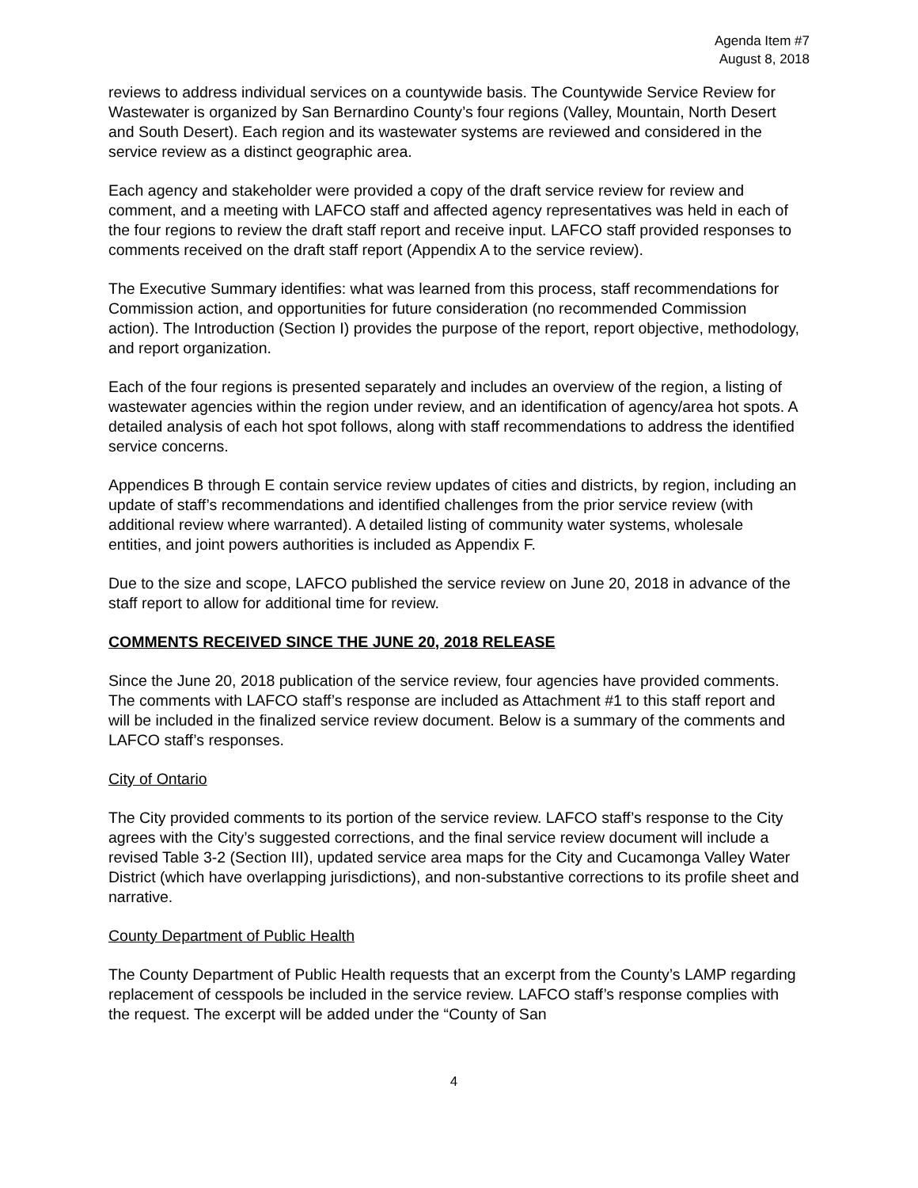Agenda Item #7
August 8, 2018
reviews to address individual services on a countywide basis. The Countywide Service Review for Wastewater is organized by San Bernardino County’s four regions (Valley, Mountain, North Desert and South Desert). Each region and its wastewater systems are reviewed and considered in the service review as a distinct geographic area.
Each agency and stakeholder were provided a copy of the draft service review for review and comment, and a meeting with LAFCO staff and affected agency representatives was held in each of the four regions to review the draft staff report and receive input. LAFCO staff provided responses to comments received on the draft staff report (Appendix A to the service review).
The Executive Summary identifies: what was learned from this process, staff recommendations for Commission action, and opportunities for future consideration (no recommended Commission action). The Introduction (Section I) provides the purpose of the report, report objective, methodology, and report organization.
Each of the four regions is presented separately and includes an overview of the region, a listing of wastewater agencies within the region under review, and an identification of agency/area hot spots. A detailed analysis of each hot spot follows, along with staff recommendations to address the identified service concerns.
Appendices B through E contain service review updates of cities and districts, by region, including an update of staff’s recommendations and identified challenges from the prior service review (with additional review where warranted). A detailed listing of community water systems, wholesale entities, and joint powers authorities is included as Appendix F.
Due to the size and scope, LAFCO published the service review on June 20, 2018 in advance of the staff report to allow for additional time for review.
COMMENTS RECEIVED SINCE THE JUNE 20, 2018 RELEASE
Since the June 20, 2018 publication of the service review, four agencies have provided comments. The comments with LAFCO staff’s response are included as Attachment #1 to this staff report and will be included in the finalized service review document. Below is a summary of the comments and LAFCO staff’s responses.
City of Ontario
The City provided comments to its portion of the service review. LAFCO staff’s response to the City agrees with the City’s suggested corrections, and the final service review document will include a revised Table 3-2 (Section III), updated service area maps for the City and Cucamonga Valley Water District (which have overlapping jurisdictions), and non-substantive corrections to its profile sheet and narrative.
County Department of Public Health
The County Department of Public Health requests that an excerpt from the County’s LAMP regarding replacement of cesspools be included in the service review. LAFCO staff’s response complies with the request. The excerpt will be added under the “County of San
4